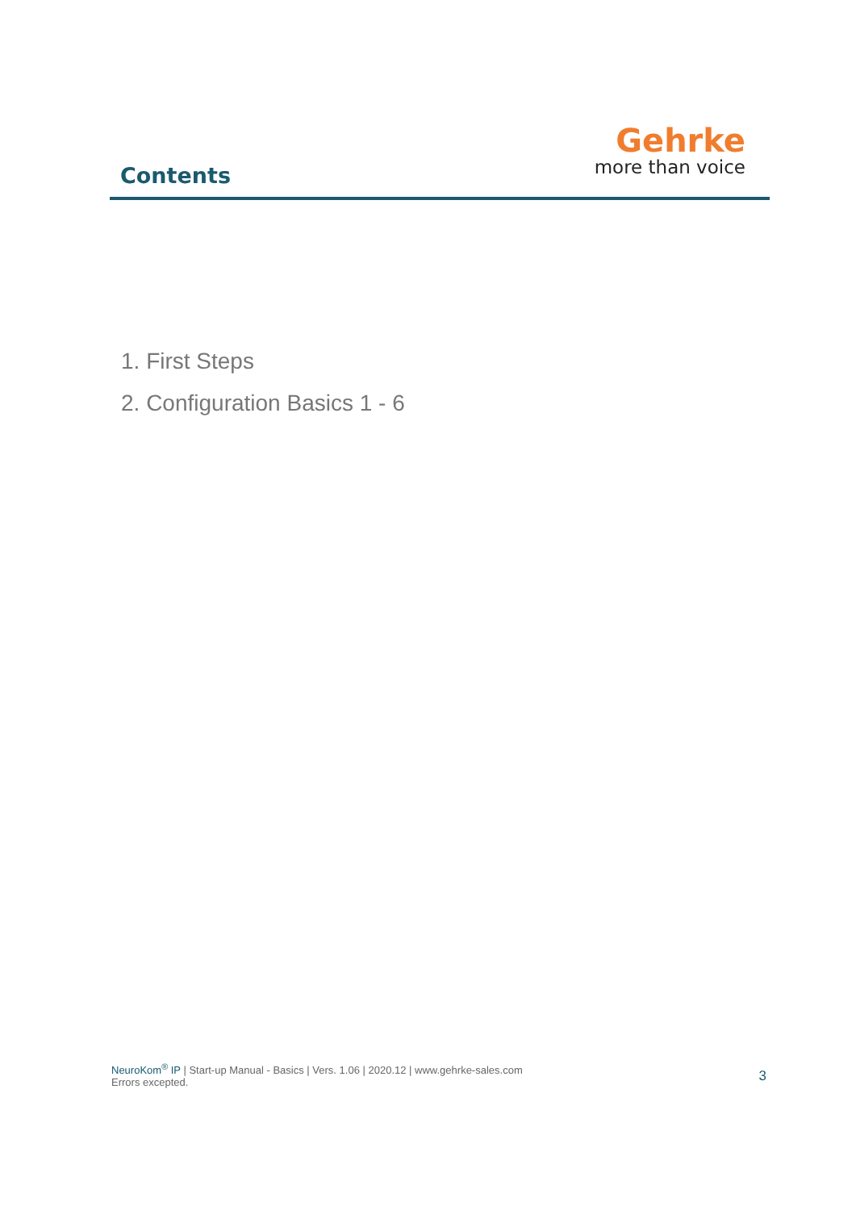Contents
Gehrke
more than voice
1. First Steps
2. Configuration Basics 1 - 6
NeuroKom<sup>®</sup> IP | Start-up Manual - Basics | Vers. 1.06 | 2020.12 | www.gehrke-sales.com
Errors excepted.
3